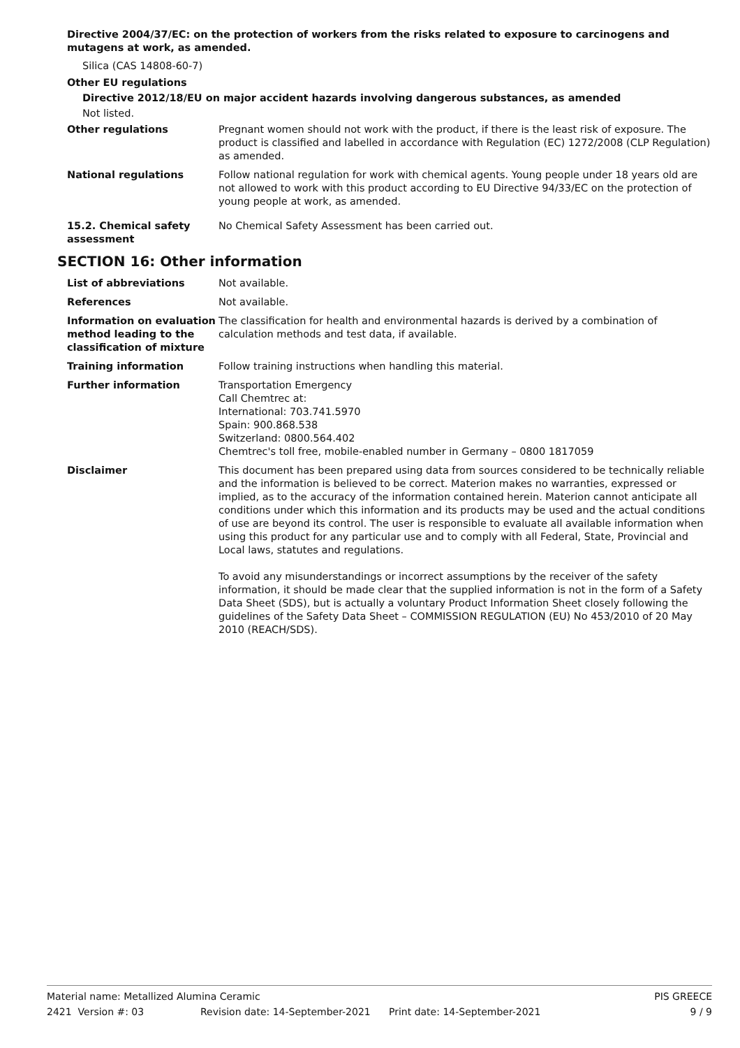Directive 2004/37/EC: on the protection of workers from the risks related to exposure to carcinogens and mutagens at work, as amended.
Silica (CAS 14808-60-7)
Other EU regulations
Directive 2012/18/EU on major accident hazards involving dangerous substances, as amended
Not listed.
Other regulations Pregnant women should not work with the product, if there is the least risk of exposure. The product is classified and labelled in accordance with Regulation (EC) 1272/2008 (CLP Regulation) as amended.
National regulations Follow national regulation for work with chemical agents. Young people under 18 years old are not allowed to work with this product according to EU Directive 94/33/EC on the protection of young people at work, as amended.
15.2. Chemical safety assessment
No Chemical Safety Assessment has been carried out.
SECTION 16: Other information
List of abbreviations Not available.
References Not available.
Information on evaluation method leading to the classification of mixture
The classification for health and environmental hazards is derived by a combination of calculation methods and test data, if available.
Training information Follow training instructions when handling this material.
Further information Transportation Emergency
Call Chemtrec at:
International: 703.741.5970
Spain: 900.868.538
Switzerland: 0800.564.402
Chemtrec's toll free, mobile-enabled number in Germany – 0800 1817059
Disclaimer This document has been prepared using data from sources considered to be technically reliable and the information is believed to be correct. Materion makes no warranties, expressed or implied, as to the accuracy of the information contained herein. Materion cannot anticipate all conditions under which this information and its products may be used and the actual conditions of use are beyond its control. The user is responsible to evaluate all available information when using this product for any particular use and to comply with all Federal, State, Provincial and Local laws, statutes and regulations.
To avoid any misunderstandings or incorrect assumptions by the receiver of the safety information, it should be made clear that the supplied information is not in the form of a Safety Data Sheet (SDS), but is actually a voluntary Product Information Sheet closely following the guidelines of the Safety Data Sheet – COMMISSION REGULATION (EU) No 453/2010 of 20 May 2010 (REACH/SDS).
Material name: Metallized Alumina Ceramic PIS GREECE
2421 Version #: 03 Revision date: 14-September-2021 Print date: 14-September-2021 9 / 9